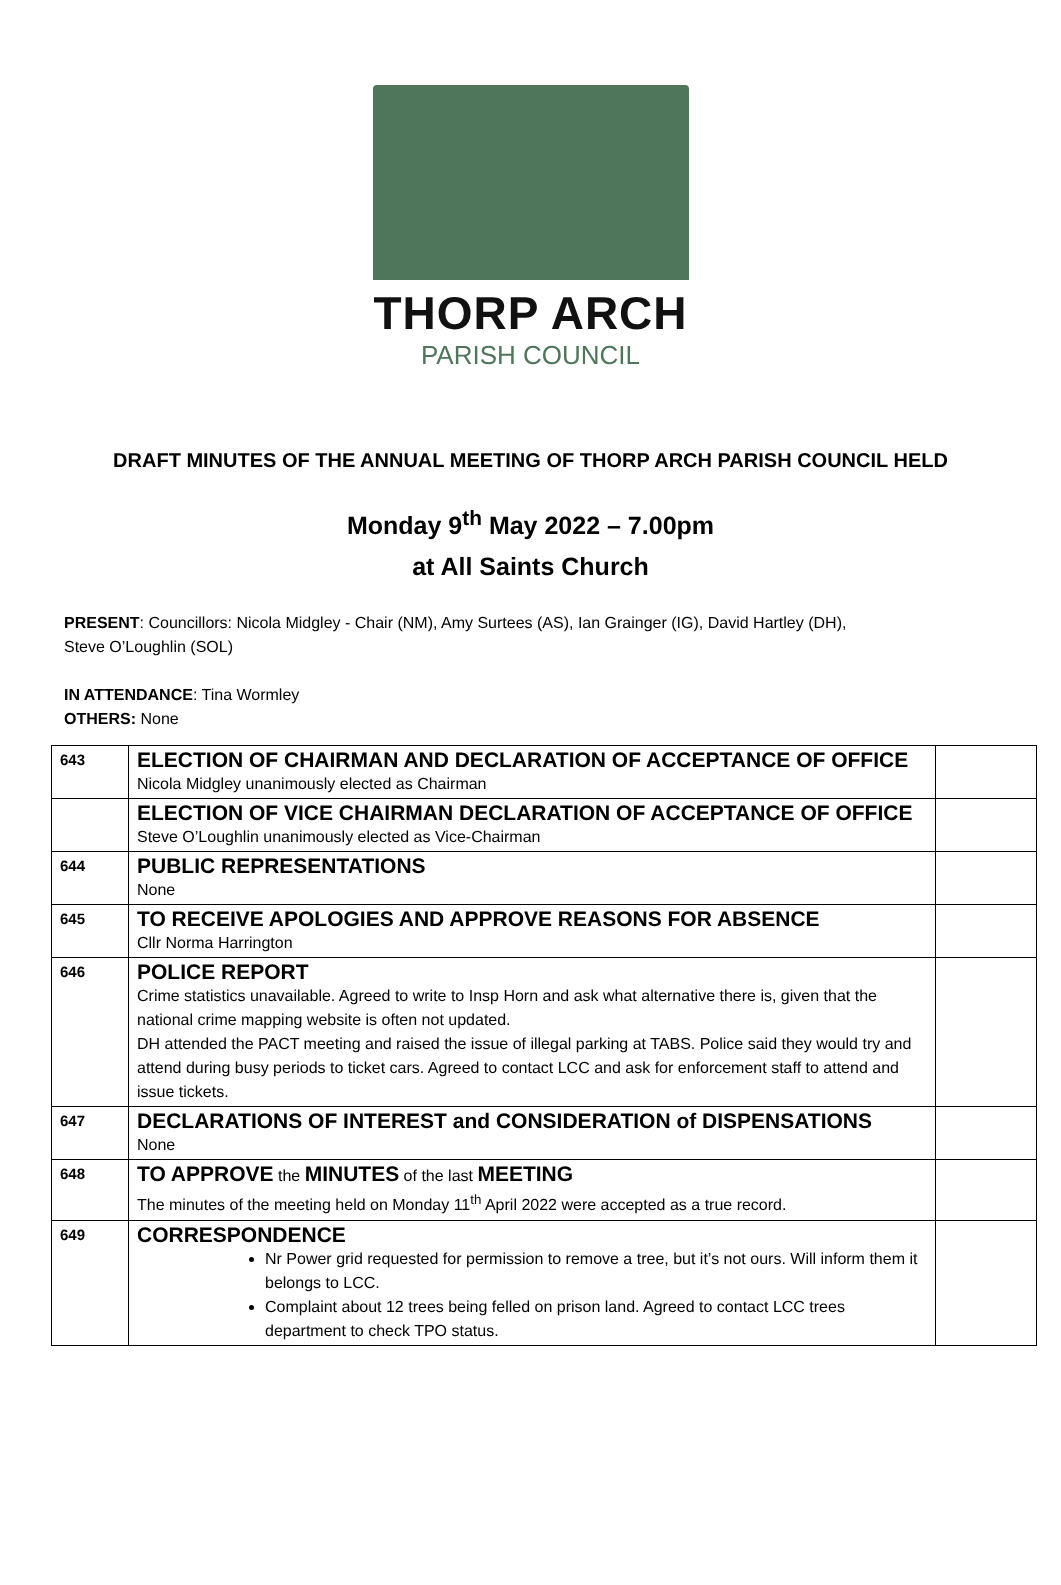THORP ARCH
PARISH COUNCIL
DRAFT MINUTES OF THE ANNUAL MEETING OF THORP ARCH PARISH COUNCIL HELD
Monday 9<sup>th</sup> May 2022 – 7.00pm
at All Saints Church
PRESENT: Councillors: Nicola Midgley - Chair (NM), Amy Surtees (AS), Ian Grainger (IG), David Hartley (DH),
Steve O’Loughlin (SOL)
IN ATTENDANCE: Tina Wormley
OTHERS: None
| 643 | ELECTION OF CHAIRMAN AND DECLARATION OF ACCEPTANCE OF OFFICE Nicola Midgley unanimously elected as Chairman | |
| | ELECTION OF VICE CHAIRMAN DECLARATION OF ACCEPTANCE OF OFFICE Steve O’Loughlin unanimously elected as Vice-Chairman | |
| 644 | PUBLIC REPRESENTATIONS None | |
| 645 | TO RECEIVE APOLOGIES AND APPROVE REASONS FOR ABSENCE Cllr Norma Harrington | |
| 646 | POLICE REPORT Crime statistics unavailable. Agreed to write to Insp Horn and ask what alternative there is, given that the national crime mapping website is often not updated. DH attended the PACT meeting and raised the issue of illegal parking at TABS. Police said they would try and attend during busy periods to ticket cars. Agreed to contact LCC and ask for enforcement staff to attend and issue tickets. | |
| 647 | DECLARATIONS OF INTEREST and CONSIDERATION of DISPENSATIONS None | |
| 648 | TO APPROVE the MINUTES of the last MEETING The minutes of the meeting held on Monday 11<sup>th</sup> April 2022 were accepted as a true record. | |
| 649 | CORRESPONDENCE Nr Power grid requested for permission to remove a tree, but it’s not ours. Will inform them it belongs to LCC. Complaint about 12 trees being felled on prison land. Agreed to contact LCC trees department to check TPO status. | |